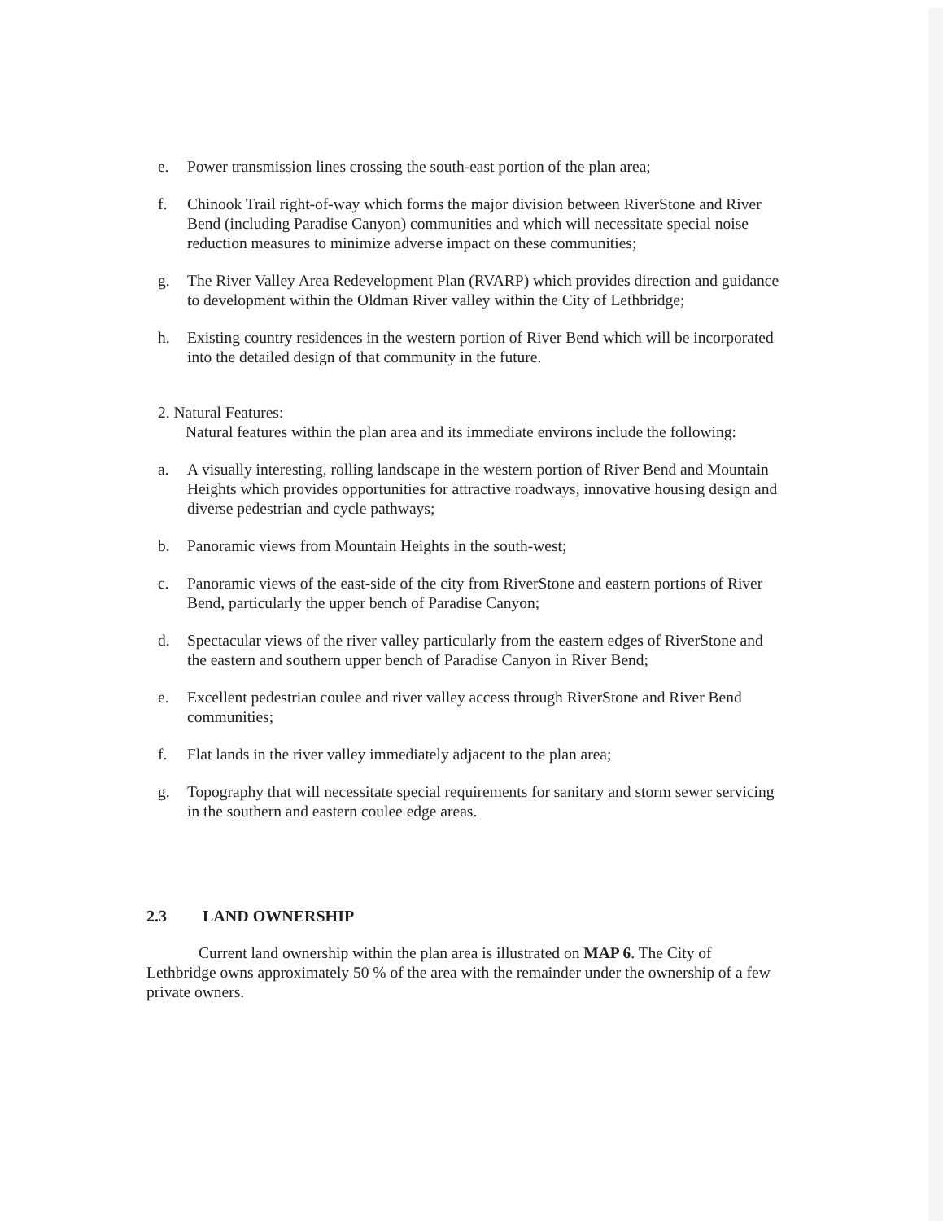e. Power transmission lines crossing the south-east portion of the plan area;
f. Chinook Trail right-of-way which forms the major division between RiverStone and River Bend (including Paradise Canyon) communities and which will necessitate special noise reduction measures to minimize adverse impact on these communities;
g. The River Valley Area Redevelopment Plan (RVARP) which provides direction and guidance to development within the Oldman River valley within the City of Lethbridge;
h. Existing country residences in the western portion of River Bend which will be incorporated into the detailed design of that community in the future.
2. Natural Features:
Natural features within the plan area and its immediate environs include the following:
a. A visually interesting, rolling landscape in the western portion of River Bend and Mountain Heights which provides opportunities for attractive roadways, innovative housing design and diverse pedestrian and cycle pathways;
b. Panoramic views from Mountain Heights in the south-west;
c. Panoramic views of the east-side of the city from RiverStone and eastern portions of River Bend, particularly the upper bench of Paradise Canyon;
d. Spectacular views of the river valley particularly from the eastern edges of RiverStone and the eastern and southern upper bench of Paradise Canyon in River Bend;
e. Excellent pedestrian coulee and river valley access through RiverStone and River Bend communities;
f. Flat lands in the river valley immediately adjacent to the plan area;
g. Topography that will necessitate special requirements for sanitary and storm sewer servicing in the southern and eastern coulee edge areas.
2.3 LAND OWNERSHIP
Current land ownership within the plan area is illustrated on MAP 6. The City of Lethbridge owns approximately 50 % of the area with the remainder under the ownership of a few private owners.